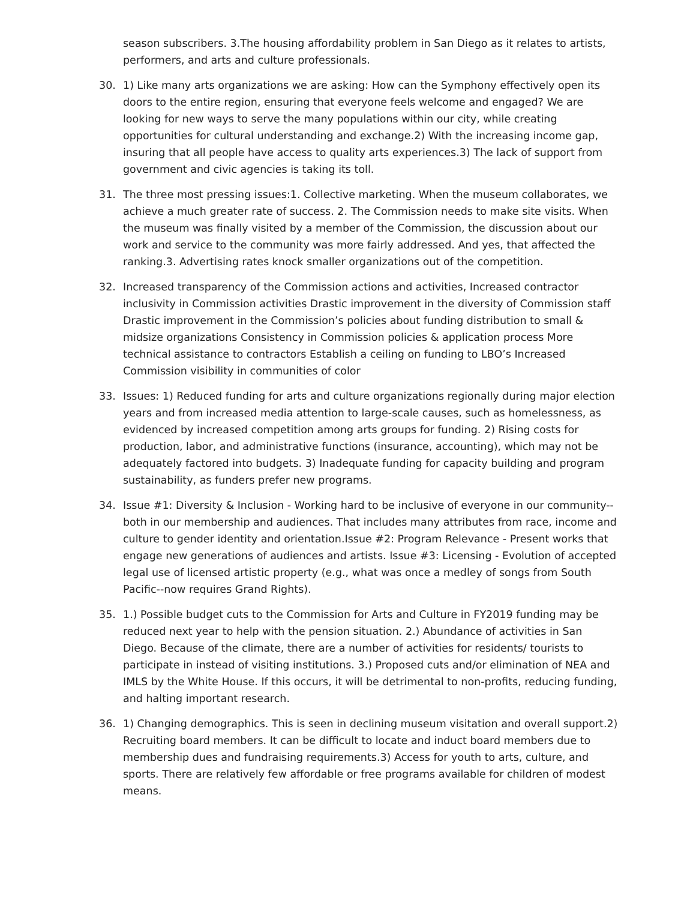season subscribers. 3.The housing affordability problem in San Diego as it relates to artists, performers, and arts and culture professionals.
30. 1) Like many arts organizations we are asking: How can the Symphony effectively open its doors to the entire region, ensuring that everyone feels welcome and engaged? We are looking for new ways to serve the many populations within our city, while creating opportunities for cultural understanding and exchange.2) With the increasing income gap, insuring that all people have access to quality arts experiences.3) The lack of support from government and civic agencies is taking its toll.
31. The three most pressing issues:1. Collective marketing. When the museum collaborates, we achieve a much greater rate of success. 2. The Commission needs to make site visits. When the museum was finally visited by a member of the Commission, the discussion about our work and service to the community was more fairly addressed. And yes, that affected the ranking.3. Advertising rates knock smaller organizations out of the competition.
32. Increased transparency of the Commission actions and activities, Increased contractor inclusivity in Commission activities Drastic improvement in the diversity of Commission staff Drastic improvement in the Commission’s policies about funding distribution to small & midsize organizations Consistency in Commission policies & application process More technical assistance to contractors Establish a ceiling on funding to LBO’s Increased Commission visibility in communities of color
33. Issues: 1) Reduced funding for arts and culture organizations regionally during major election years and from increased media attention to large-scale causes, such as homelessness, as evidenced by increased competition among arts groups for funding. 2) Rising costs for production, labor, and administrative functions (insurance, accounting), which may not be adequately factored into budgets. 3) Inadequate funding for capacity building and program sustainability, as funders prefer new programs.
34. Issue #1: Diversity & Inclusion - Working hard to be inclusive of everyone in our community--both in our membership and audiences. That includes many attributes from race, income and culture to gender identity and orientation.Issue #2: Program Relevance - Present works that engage new generations of audiences and artists. Issue #3: Licensing - Evolution of accepted legal use of licensed artistic property (e.g., what was once a medley of songs from South Pacific--now requires Grand Rights).
35. 1.) Possible budget cuts to the Commission for Arts and Culture in FY2019 funding may be reduced next year to help with the pension situation. 2.) Abundance of activities in San Diego. Because of the climate, there are a number of activities for residents/ tourists to participate in instead of visiting institutions. 3.) Proposed cuts and/or elimination of NEA and IMLS by the White House. If this occurs, it will be detrimental to non-profits, reducing funding, and halting important research.
36. 1) Changing demographics. This is seen in declining museum visitation and overall support.2) Recruiting board members. It can be difficult to locate and induct board members due to membership dues and fundraising requirements.3) Access for youth to arts, culture, and sports. There are relatively few affordable or free programs available for children of modest means.